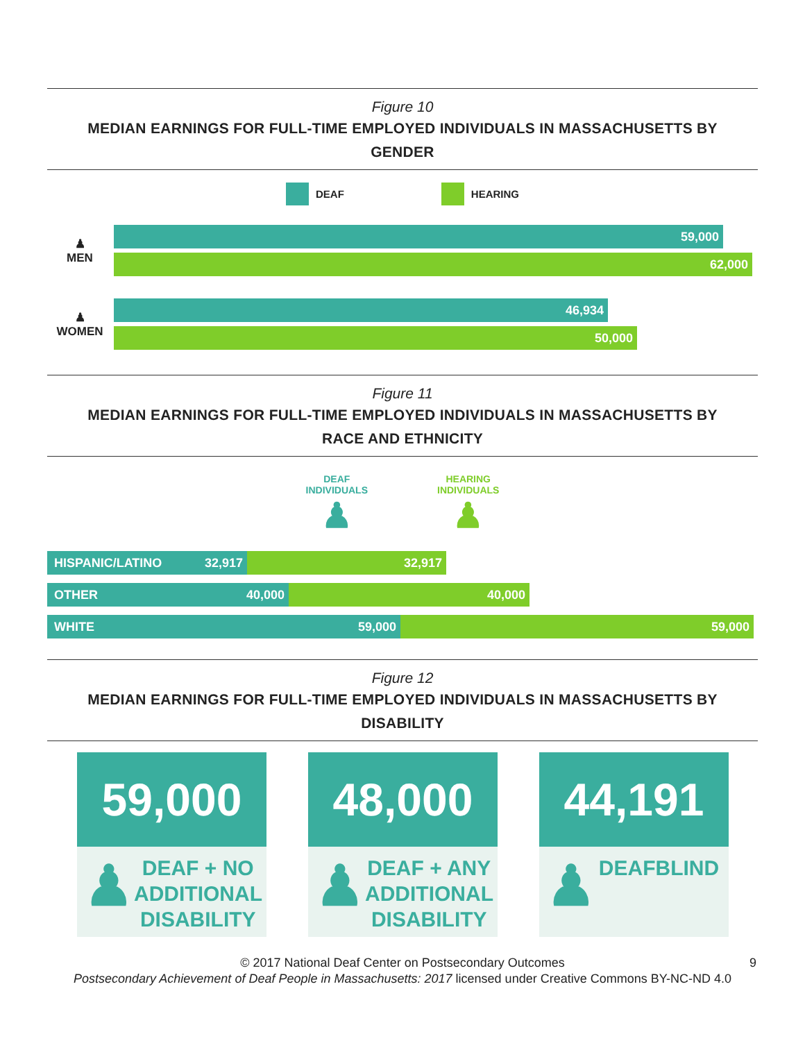Figure 10
MEDIAN EARNINGS FOR FULL-TIME EMPLOYED INDIVIDUALS IN MASSACHUSETTS BY GENDER
DEAF HEARING
♟
MEN
59,000
62,000
♟
WOMEN
46,934
50,000
Figure 11
MEDIAN EARNINGS FOR FULL-TIME EMPLOYED INDIVIDUALS IN MASSACHUSETTS BY RACE AND ETHNICITY
DEAF
INDIVIDUALS
♟
HEARING
INDIVIDUALS
♟
HISPANIC/LATINO 32,917 32,917
OTHER 40,000 40,000
WHITE 59,000 59,000
Figure 12
MEDIAN EARNINGS FOR FULL-TIME EMPLOYED INDIVIDUALS IN MASSACHUSETTS BY DISABILITY
59,000
♟ DEAF + NO ADDITIONAL DISABILITY
48,000
♟ DEAF + ANY ADDITIONAL DISABILITY
44,191
♟ DEAFBLIND
© 2017 National Deaf Center on Postsecondary Outcomes 9
Postsecondary Achievement of Deaf People in Massachusetts: 2017 licensed under Creative Commons BY-NC-ND 4.0